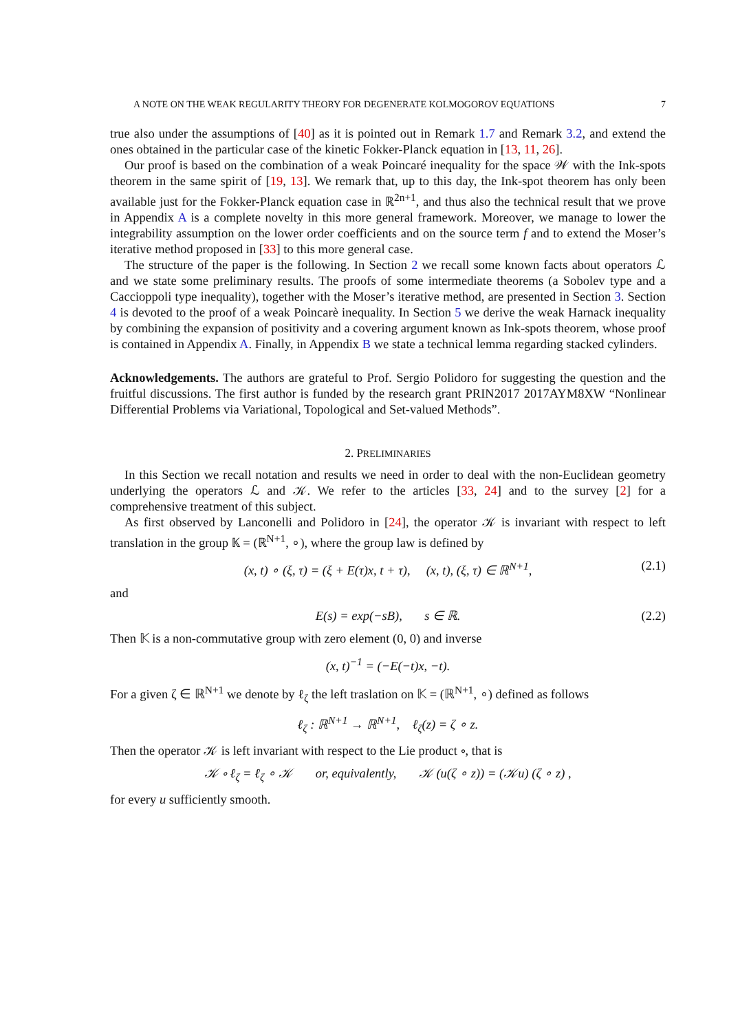A NOTE ON THE WEAK REGULARITY THEORY FOR DEGENERATE KOLMOGOROV EQUATIONS 7
true also under the assumptions of [40] as it is pointed out in Remark 1.7 and Remark 3.2, and extend the ones obtained in the particular case of the kinetic Fokker-Planck equation in [13, 11, 26].
Our proof is based on the combination of a weak Poincaré inequality for the space 𝒲 with the Ink-spots theorem in the same spirit of [19, 13]. We remark that, up to this day, the Ink-spot theorem has only been available just for the Fokker-Planck equation case in ℝ<sup>2n+1</sup>, and thus also the technical result that we prove in Appendix A is a complete novelty in this more general framework. Moreover, we manage to lower the integrability assumption on the lower order coefficients and on the source term f and to extend the Moser’s iterative method proposed in [33] to this more general case.
The structure of the paper is the following. In Section 2 we recall some known facts about operators ℒ and we state some preliminary results. The proofs of some intermediate theorems (a Sobolev type and a Caccioppoli type inequality), together with the Moser’s iterative method, are presented in Section 3. Section 4 is devoted to the proof of a weak Poincarè inequality. In Section 5 we derive the weak Harnack inequality by combining the expansion of positivity and a covering argument known as Ink-spots theorem, whose proof is contained in Appendix A. Finally, in Appendix B we state a technical lemma regarding stacked cylinders.
Acknowledgements. The authors are grateful to Prof. Sergio Polidoro for suggesting the question and the fruitful discussions. The first author is funded by the research grant PRIN2017 2017AYM8XW “Nonlinear Differential Problems via Variational, Topological and Set-valued Methods”.
2. PRELIMINARIES
In this Section we recall notation and results we need in order to deal with the non-Euclidean geometry underlying the operators ℒ and 𝒦. We refer to the articles [33, 24] and to the survey [2] for a comprehensive treatment of this subject.
As first observed by Lanconelli and Polidoro in [24], the operator 𝒦 is invariant with respect to left translation in the group 𝕂 = (ℝ<sup>N+1</sup>, ∘), where the group law is defined by
(x, t) ∘ (ξ, τ) = (ξ + E(τ)x, t + τ), (x, t), (ξ, τ) ∈ ℝ<sup>N+1</sup>, (2.1)
and
E(s) = exp(−sB), s ∈ ℝ. (2.2)
Then 𝕂 is a non-commutative group with zero element (0, 0) and inverse
(x, t)<sup>−1</sup> = (−E(−t)x, −t).
For a given ζ ∈ ℝ<sup>N+1</sup> we denote by ℓ<sub>ζ</sub> the left traslation on 𝕂 = (ℝ<sup>N+1</sup>, ∘) defined as follows
ℓ<sub>ζ</sub> : ℝ<sup>N+1</sup> → ℝ<sup>N+1</sup>, ℓ<sub>ζ</sub>(z) = ζ ∘ z.
Then the operator 𝒦 is left invariant with respect to the Lie product ∘, that is
𝒦 ∘ ℓ<sub>ζ</sub> = ℓ<sub>ζ</sub> ∘ 𝒦 or, equivalently, 𝒦 (u(ζ ∘ z)) = (𝒦u) (ζ ∘ z) ,
for every u sufficiently smooth.